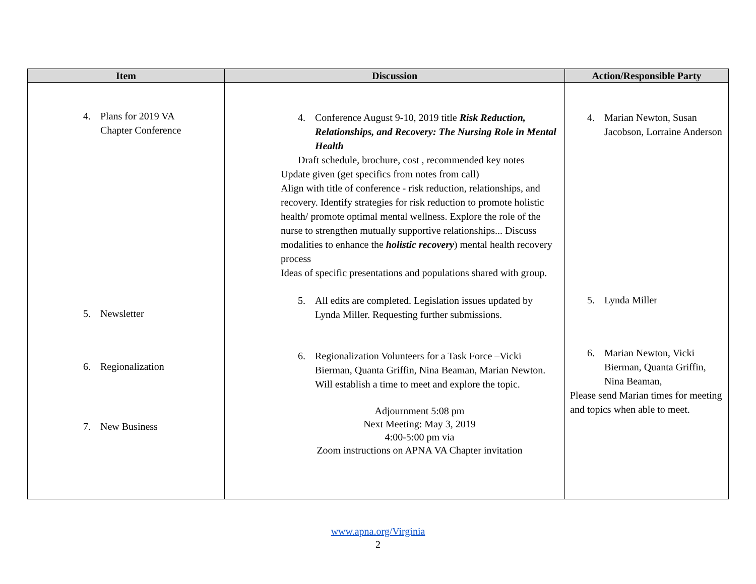| Item | Discussion | Action/Responsible Party |
| --- | --- | --- |
| 4. Plans for 2019 VA Chapter Conference 5. Newsletter 6. Regionalization 7. New Business | 4. Conference August 9-10, 2019 title Risk Reduction, Relationships, and Recovery: The Nursing Role in Mental Health Draft schedule, brochure, cost , recommended key notes Update given (get specifics from notes from call) Align with title of conference - risk reduction, relationships, and recovery. Identify strategies for risk reduction to promote holistic health/ promote optimal mental wellness. Explore the role of the nurse to strengthen mutually supportive relationships... Discuss modalities to enhance the holistic recovery ) mental health recovery process Ideas of specific presentations and populations shared with group. 5. All edits are completed. Legislation issues updated by Lynda Miller. Requesting further submissions. 6. Regionalization Volunteers for a Task Force –Vicki Bierman, Quanta Griffin, Nina Beaman, Marian Newton. Will establish a time to meet and explore the topic. Adjournment 5:08 pm Next Meeting: May 3, 2019 4:00-5:00 pm via Zoom instructions on APNA VA Chapter invitation | 4. Marian Newton, Susan Jacobson, Lorraine Anderson 5. Lynda Miller 6. Marian Newton, Vicki Bierman, Quanta Griffin, Nina Beaman, Please send Marian times for meeting and topics when able to meet. |
www.apna.org/Virginia
2